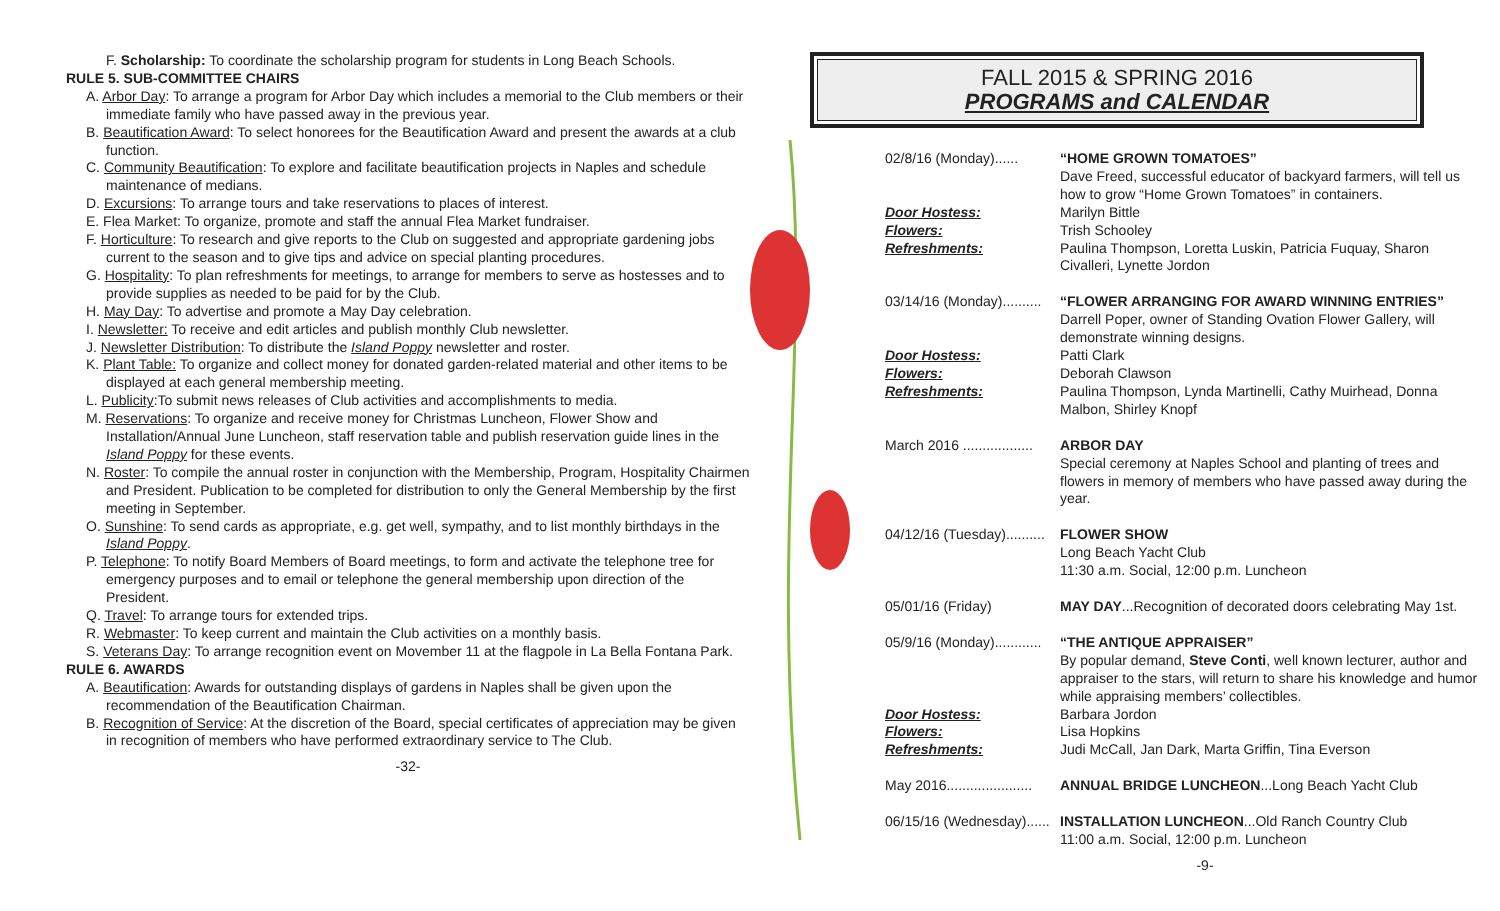F. Scholarship: To coordinate the scholarship program for students in Long Beach Schools.
RULE 5. SUB-COMMITTEE CHAIRS
A. Arbor Day: To arrange a program for Arbor Day which includes a memorial to the Club members or their immediate family who have passed away in the previous year.
B. Beautification Award: To select honorees for the Beautification Award and present the awards at a club function.
C. Community Beautification: To explore and facilitate beautification projects in Naples and schedule maintenance of medians.
D. Excursions: To arrange tours and take reservations to places of interest.
E. Flea Market: To organize, promote and staff the annual Flea Market fundraiser.
F. Horticulture: To research and give reports to the Club on suggested and appropriate gardening jobs current to the season and to give tips and advice on special planting procedures.
G. Hospitality: To plan refreshments for meetings, to arrange for members to serve as hostesses and to provide supplies as needed to be paid for by the Club.
H. May Day: To advertise and promote a May Day celebration.
I. Newsletter: To receive and edit articles and publish monthly Club newsletter.
J. Newsletter Distribution: To distribute the Island Poppy newsletter and roster.
K. Plant Table: To organize and collect money for donated garden-related material and other items to be displayed at each general membership meeting.
L. Publicity:To submit news releases of Club activities and accomplishments to media.
M. Reservations: To organize and receive money for Christmas Luncheon, Flower Show and Installation/Annual June Luncheon, staff reservation table and publish reservation guide lines in the Island Poppy for these events.
N. Roster: To compile the annual roster in conjunction with the Membership, Program, Hospitality Chairmen and President. Publication to be completed for distribution to only the General Membership by the first meeting in September.
O. Sunshine: To send cards as appropriate, e.g. get well, sympathy, and to list monthly birthdays in the Island Poppy.
P. Telephone: To notify Board Members of Board meetings, to form and activate the telephone tree for emergency purposes and to email or telephone the general membership upon direction of the President.
Q. Travel: To arrange tours for extended trips.
R. Webmaster: To keep current and maintain the Club activities on a monthly basis.
S. Veterans Day: To arrange recognition event on Movember 11 at the flagpole in La Bella Fontana Park.
RULE 6. AWARDS
A. Beautification: Awards for outstanding displays of gardens in Naples shall be given upon the recommendation of the Beautification Chairman.
B. Recognition of Service: At the discretion of the Board, special certificates of appreciation may be given in recognition of members who have performed extraordinary service to The Club.
-32-
FALL 2015 & SPRING 2016
PROGRAMS and CALENDAR
02/8/16 (Monday)......
“HOME GROWN TOMATOES”
Dave Freed, successful educator of backyard farmers, will tell us how to grow “Home Grown Tomatoes” in containers.
Door Hostess:
Flowers:
Refreshments:
Marilyn Bittle
Trish Schooley
Paulina Thompson, Loretta Luskin, Patricia Fuquay, Sharon Civalleri, Lynette Jordon
03/14/16 (Monday)..........
“FLOWER ARRANGING FOR AWARD WINNING ENTRIES”
Darrell Poper, owner of Standing Ovation Flower Gallery, will demonstrate winning designs.
Door Hostess:
Flowers:
Refreshments:
Patti Clark
Deborah Clawson
Paulina Thompson, Lynda Martinelli, Cathy Muirhead, Donna Malbon, Shirley Knopf
March 2016 ..................
ARBOR DAY
Special ceremony at Naples School and planting of trees and flowers in memory of members who have passed away during the year.
04/12/16 (Tuesday)..........
FLOWER SHOW
Long Beach Yacht Club
11:30 a.m. Social, 12:00 p.m. Luncheon
05/01/16 (Friday) MAY DAY...Recognition of decorated doors celebrating May 1st.
05/9/16 (Monday)............
“THE ANTIQUE APPRAISER”
By popular demand, Steve Conti, well known lecturer, author and appraiser to the stars, will return to share his knowledge and humor while appraising members’ collectibles.
Door Hostess:
Flowers:
Refreshments:
Barbara Jordon
Lisa Hopkins
Judi McCall, Jan Dark, Marta Griffin, Tina Everson
May 2016......................
ANNUAL BRIDGE LUNCHEON...Long Beach Yacht Club
06/15/16 (Wednesday)......
INSTALLATION LUNCHEON...Old Ranch Country Club
11:00 a.m. Social, 12:00 p.m. Luncheon
-9-